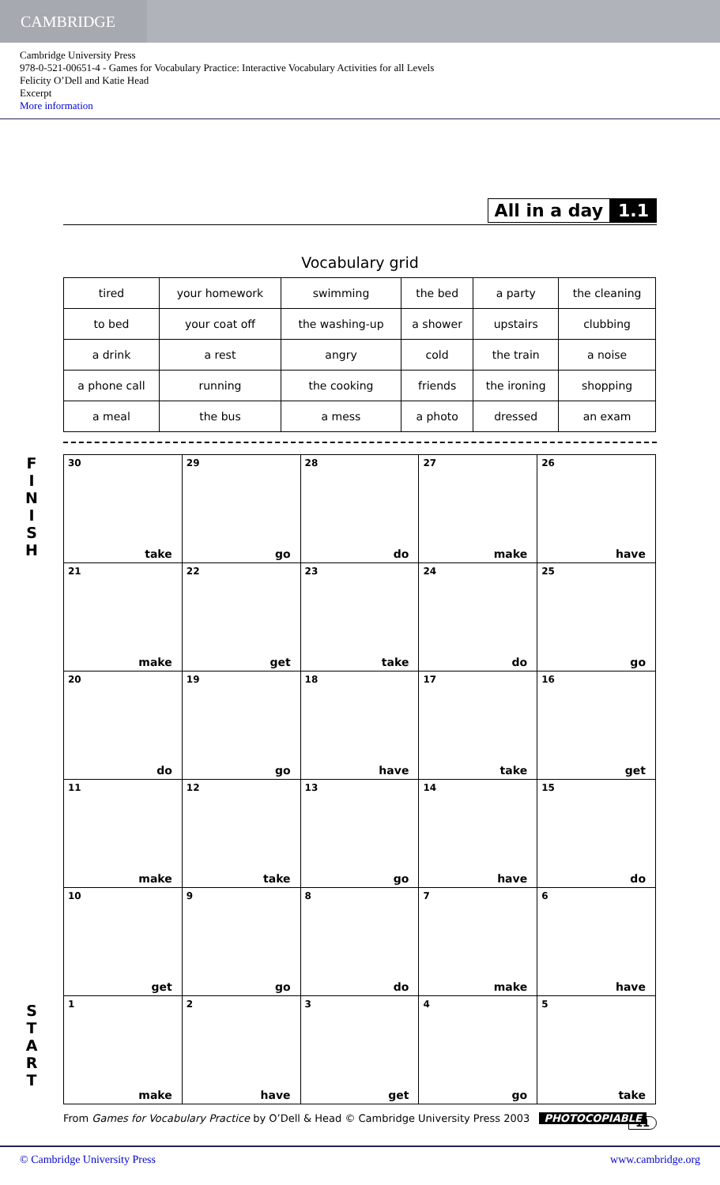CAMBRIDGE
Cambridge University Press
978-0-521-00651-4 - Games for Vocabulary Practice: Interactive Vocabulary Activities for all Levels
Felicity O’Dell and Katie Head
Excerpt
More information
All in a day 1.1
Vocabulary grid
| tired | your homework | swimming | the bed | a party | the cleaning |
| to bed | your coat off | the washing-up | a shower | upstairs | clubbing |
| a drink | a rest | angry | cold | the train | a noise |
| a phone call | running | the cooking | friends | the ironing | shopping |
| a meal | the bus | a mess | a photo | dressed | an exam |
F
I
N
I
S
H
| 30 take | 29 go | 28 do | 27 make | 26 have |
| 21 make | 22 get | 23 take | 24 do | 25 go |
| 20 do | 19 go | 18 have | 17 take | 16 get |
| 11 make | 12 take | 13 go | 14 have | 15 do |
| 10 get | 9 go | 8 do | 7 make | 6 have |
| 1 make | 2 have | 3 get | 4 go | 5 take |
S
T
A
R
T
From Games for Vocabulary Practice by O’Dell & Head © Cambridge University Press 2003 PHOTOCOPIABLE 11
© Cambridge University Press www.cambridge.org